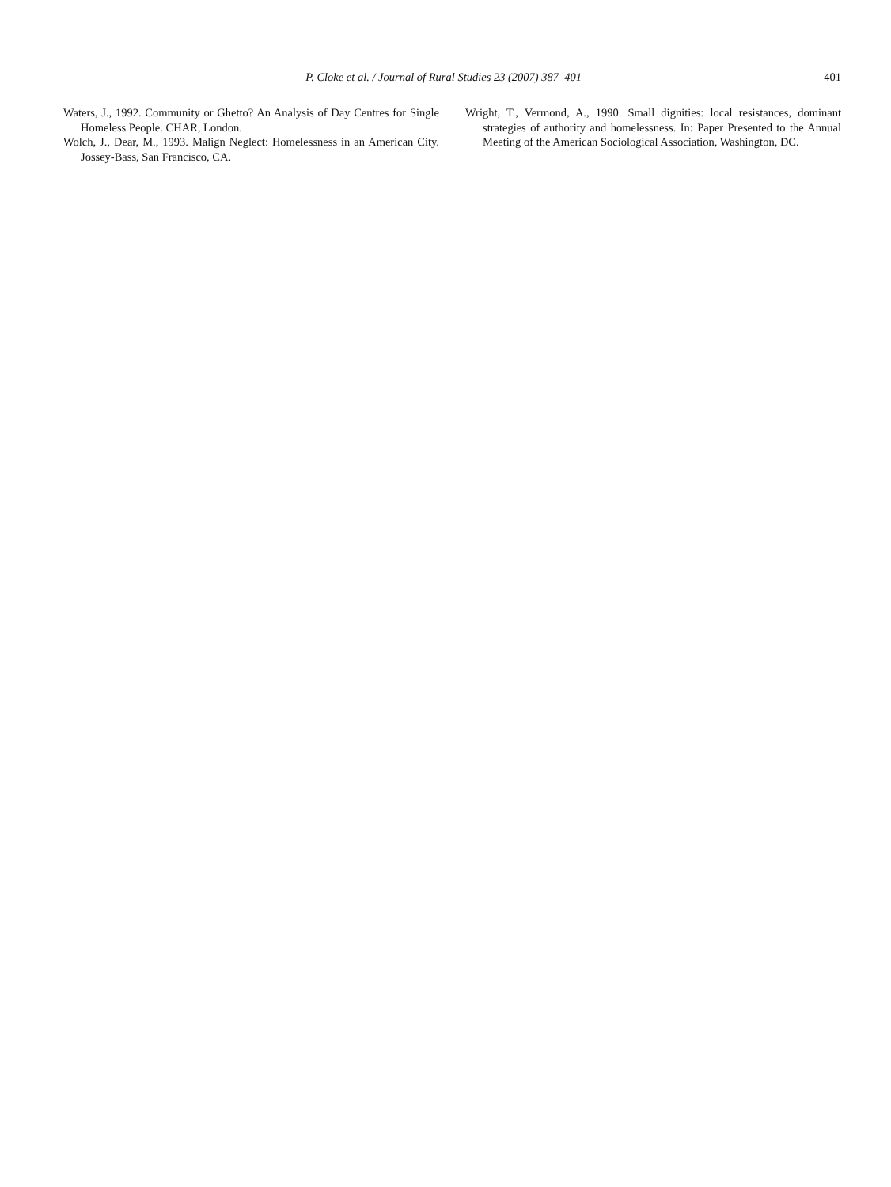P. Cloke et al. / Journal of Rural Studies 23 (2007) 387–401
401
Waters, J., 1992. Community or Ghetto? An Analysis of Day Centres for Single Homeless People. CHAR, London.
Wolch, J., Dear, M., 1993. Malign Neglect: Homelessness in an American City. Jossey-Bass, San Francisco, CA.
Wright, T., Vermond, A., 1990. Small dignities: local resistances, dominant strategies of authority and homelessness. In: Paper Presented to the Annual Meeting of the American Sociological Association, Washington, DC.